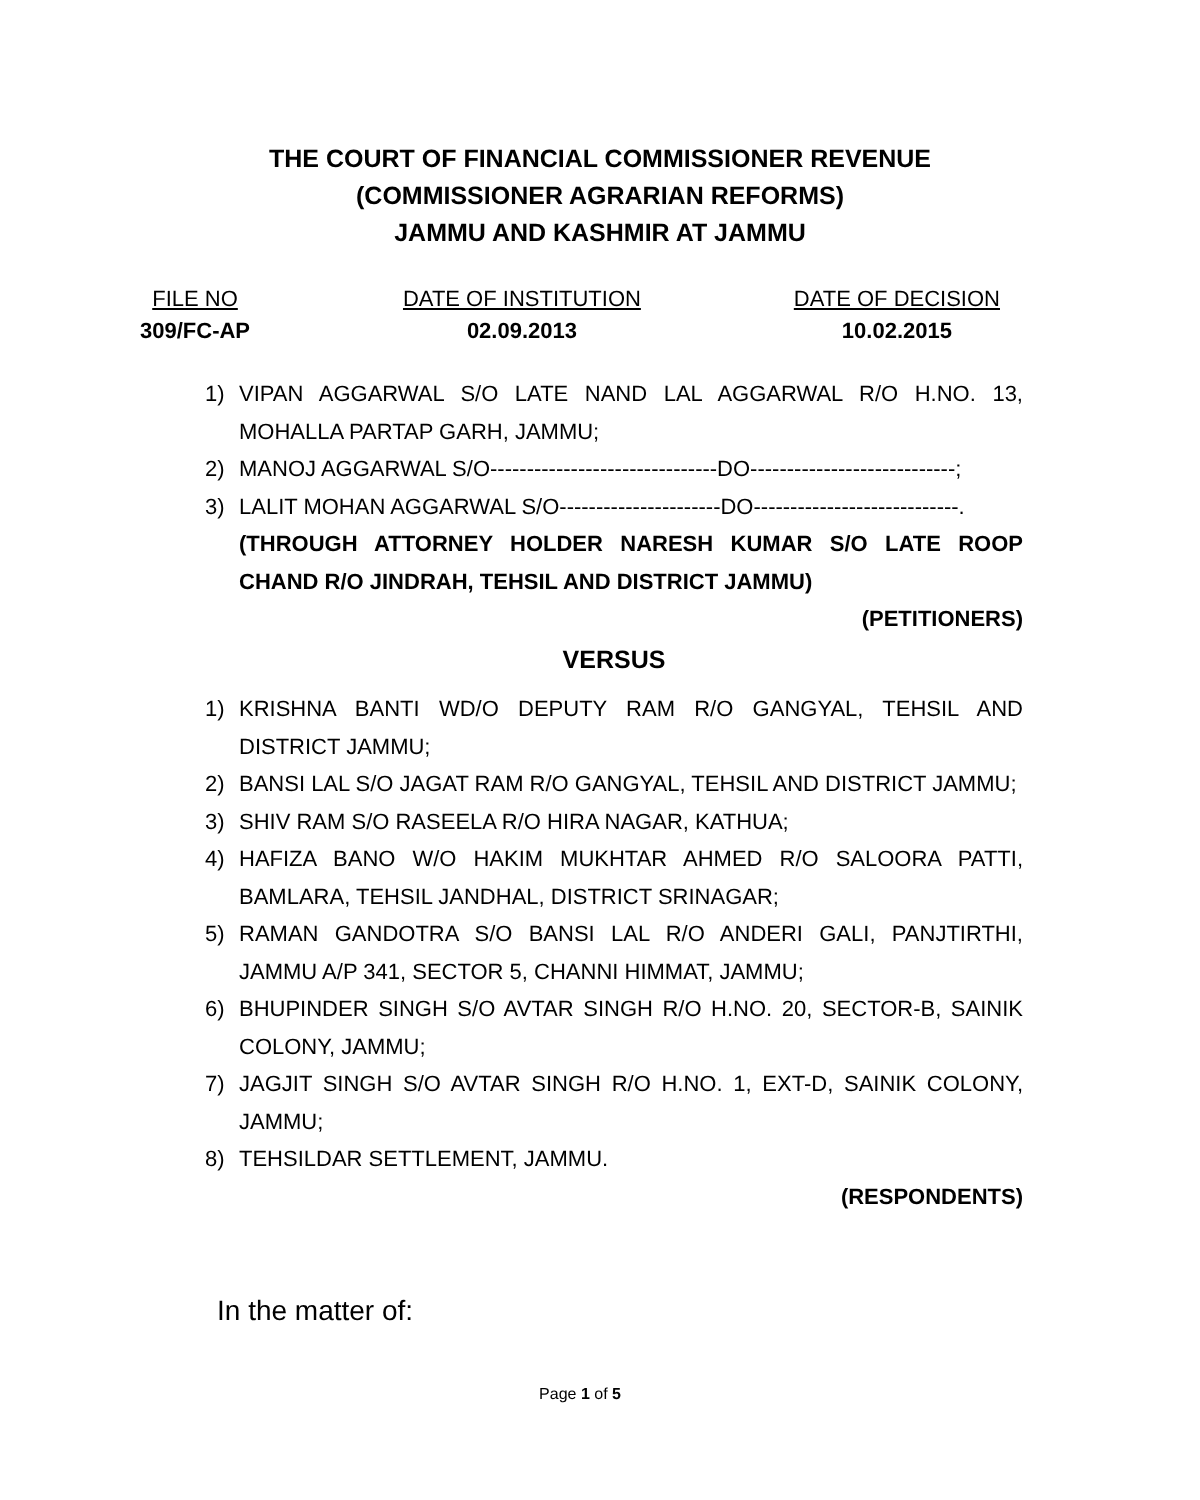THE COURT OF FINANCIAL COMMISSIONER REVENUE
(COMMISSIONER AGRARIAN REFORMS)
JAMMU AND KASHMIR AT JAMMU
FILE NO
309/FC-AP
DATE OF INSTITUTION
02.09.2013
DATE OF DECISION
10.02.2015
1) VIPAN AGGARWAL S/O LATE NAND LAL AGGARWAL R/O H.NO. 13, MOHALLA PARTAP GARH, JAMMU;
2) MANOJ AGGARWAL S/O-------------------------------DO----------------------------;
3) LALIT MOHAN AGGARWAL S/O----------------------DO----------------------------.
(THROUGH ATTORNEY HOLDER NARESH KUMAR S/O LATE ROOP CHAND R/O JINDRAH, TEHSIL AND DISTRICT JAMMU)
(PETITIONERS)
VERSUS
1) KRISHNA BANTI WD/O DEPUTY RAM R/O GANGYAL, TEHSIL AND DISTRICT JAMMU;
2) BANSI LAL S/O JAGAT RAM R/O GANGYAL, TEHSIL AND DISTRICT JAMMU;
3) SHIV RAM S/O RASEELA R/O HIRA NAGAR, KATHUA;
4) HAFIZA BANO W/O HAKIM MUKHTAR AHMED R/O SALOORA PATTI, BAMLARA, TEHSIL JANDHAL, DISTRICT SRINAGAR;
5) RAMAN GANDOTRA S/O BANSI LAL R/O ANDERI GALI, PANJTIRTHI, JAMMU A/P 341, SECTOR 5, CHANNI HIMMAT, JAMMU;
6) BHUPINDER SINGH S/O AVTAR SINGH R/O H.NO. 20, SECTOR-B, SAINIK COLONY, JAMMU;
7) JAGJIT SINGH S/O AVTAR SINGH R/O H.NO. 1, EXT-D, SAINIK COLONY, JAMMU;
8) TEHSILDAR SETTLEMENT, JAMMU.
(RESPONDENTS)
In the matter of:
Page 1 of 5